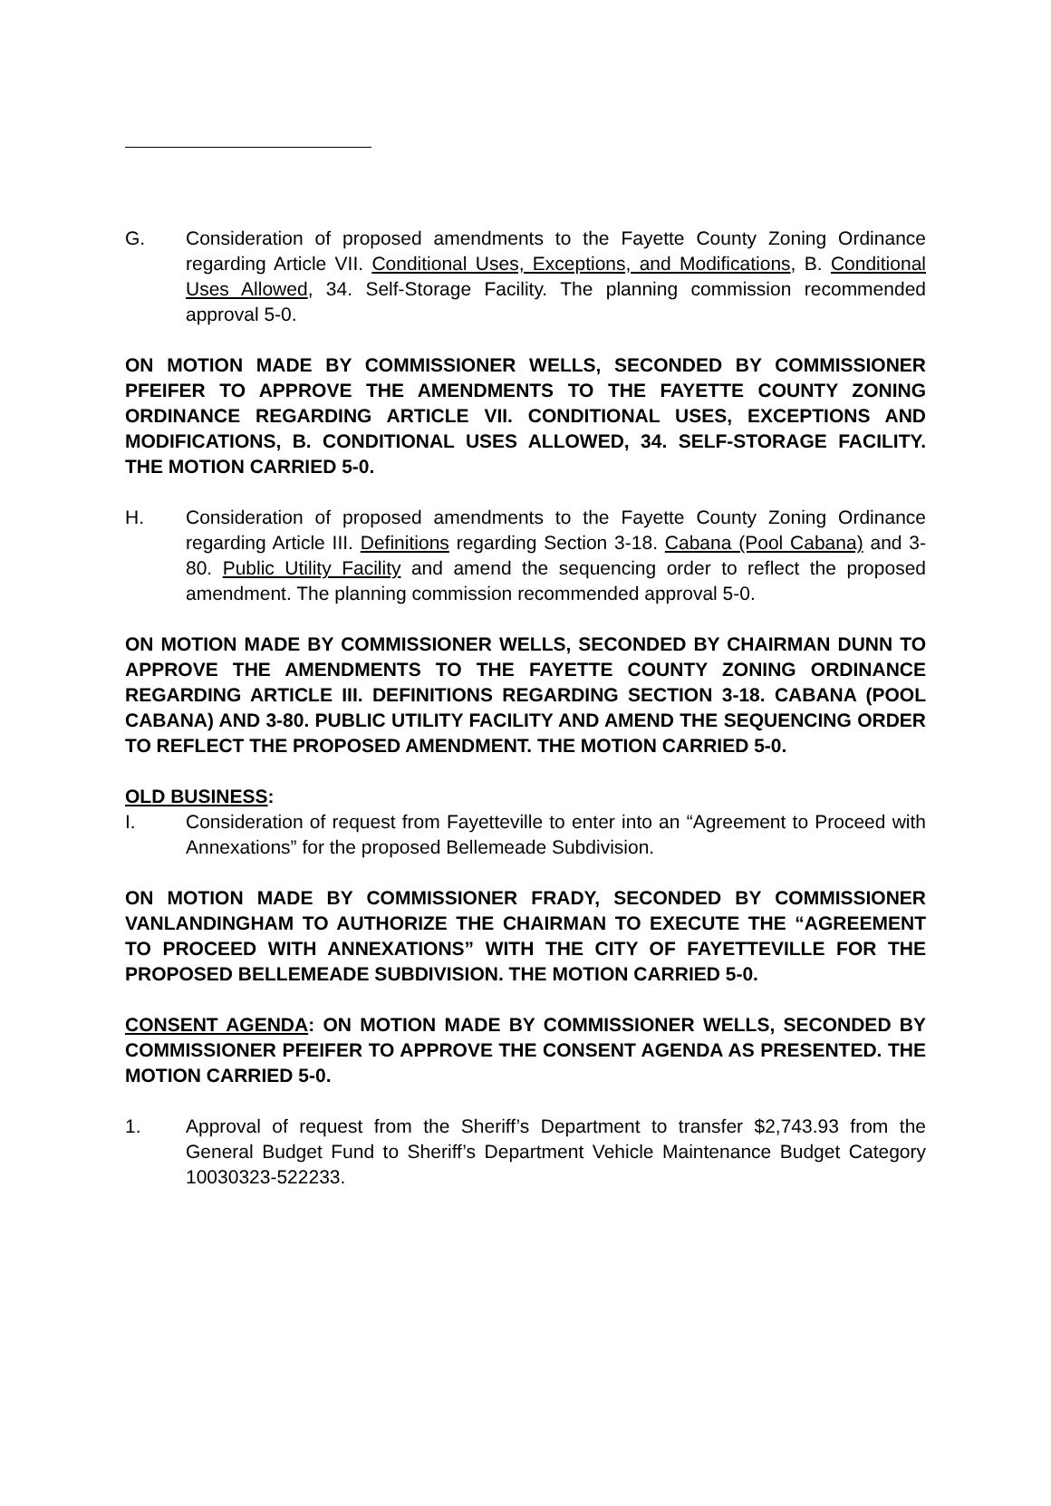G. Consideration of proposed amendments to the Fayette County Zoning Ordinance regarding Article VII. Conditional Uses, Exceptions, and Modifications, B. Conditional Uses Allowed, 34. Self-Storage Facility. The planning commission recommended approval 5-0.
ON MOTION MADE BY COMMISSIONER WELLS, SECONDED BY COMMISSIONER PFEIFER TO APPROVE THE AMENDMENTS TO THE FAYETTE COUNTY ZONING ORDINANCE REGARDING ARTICLE VII. CONDITIONAL USES, EXCEPTIONS AND MODIFICATIONS, B. CONDITIONAL USES ALLOWED, 34. SELF-STORAGE FACILITY. THE MOTION CARRIED 5-0.
H. Consideration of proposed amendments to the Fayette County Zoning Ordinance regarding Article III. Definitions regarding Section 3-18. Cabana (Pool Cabana) and 3-80. Public Utility Facility and amend the sequencing order to reflect the proposed amendment. The planning commission recommended approval 5-0.
ON MOTION MADE BY COMMISSIONER WELLS, SECONDED BY CHAIRMAN DUNN TO APPROVE THE AMENDMENTS TO THE FAYETTE COUNTY ZONING ORDINANCE REGARDING ARTICLE III. DEFINITIONS REGARDING SECTION 3-18. CABANA (POOL CABANA) AND 3-80. PUBLIC UTILITY FACILITY AND AMEND THE SEQUENCING ORDER TO REFLECT THE PROPOSED AMENDMENT. THE MOTION CARRIED 5-0.
OLD BUSINESS:
I. Consideration of request from Fayetteville to enter into an “Agreement to Proceed with Annexations” for the proposed Bellemeade Subdivision.
ON MOTION MADE BY COMMISSIONER FRADY, SECONDED BY COMMISSIONER VANLANDINGHAM TO AUTHORIZE THE CHAIRMAN TO EXECUTE THE “AGREEMENT TO PROCEED WITH ANNEXATIONS” WITH THE CITY OF FAYETTEVILLE FOR THE PROPOSED BELLEMEADE SUBDIVISION. THE MOTION CARRIED 5-0.
CONSENT AGENDA: ON MOTION MADE BY COMMISSIONER WELLS, SECONDED BY COMMISSIONER PFEIFER TO APPROVE THE CONSENT AGENDA AS PRESENTED. THE MOTION CARRIED 5-0.
1. Approval of request from the Sheriff’s Department to transfer $2,743.93 from the General Budget Fund to Sheriff’s Department Vehicle Maintenance Budget Category 10030323-522233.